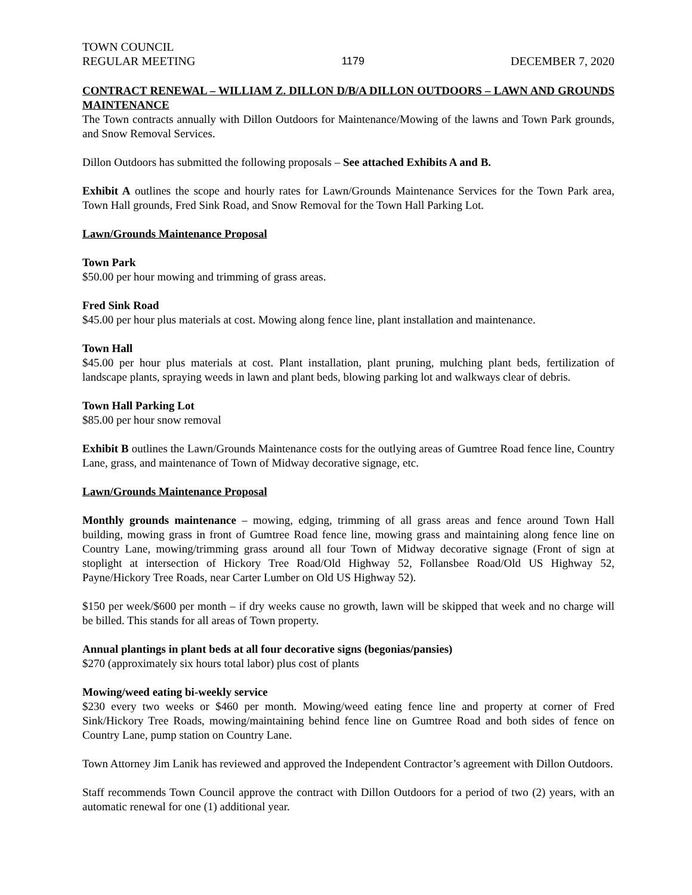TOWN COUNCIL
REGULAR MEETING 1179 DECEMBER 7, 2020
CONTRACT RENEWAL – WILLIAM Z. DILLON D/B/A DILLON OUTDOORS – LAWN AND GROUNDS MAINTENANCE
The Town contracts annually with Dillon Outdoors for Maintenance/Mowing of the lawns and Town Park grounds, and Snow Removal Services.
Dillon Outdoors has submitted the following proposals – See attached Exhibits A and B.
Exhibit A outlines the scope and hourly rates for Lawn/Grounds Maintenance Services for the Town Park area, Town Hall grounds, Fred Sink Road, and Snow Removal for the Town Hall Parking Lot.
Lawn/Grounds Maintenance Proposal
Town Park
$50.00 per hour mowing and trimming of grass areas.
Fred Sink Road
$45.00 per hour plus materials at cost. Mowing along fence line, plant installation and maintenance.
Town Hall
$45.00 per hour plus materials at cost. Plant installation, plant pruning, mulching plant beds, fertilization of landscape plants, spraying weeds in lawn and plant beds, blowing parking lot and walkways clear of debris.
Town Hall Parking Lot
$85.00 per hour snow removal
Exhibit B outlines the Lawn/Grounds Maintenance costs for the outlying areas of Gumtree Road fence line, Country Lane, grass, and maintenance of Town of Midway decorative signage, etc.
Lawn/Grounds Maintenance Proposal
Monthly grounds maintenance – mowing, edging, trimming of all grass areas and fence around Town Hall building, mowing grass in front of Gumtree Road fence line, mowing grass and maintaining along fence line on Country Lane, mowing/trimming grass around all four Town of Midway decorative signage (Front of sign at stoplight at intersection of Hickory Tree Road/Old Highway 52, Follansbee Road/Old US Highway 52, Payne/Hickory Tree Roads, near Carter Lumber on Old US Highway 52).
$150 per week/$600 per month – if dry weeks cause no growth, lawn will be skipped that week and no charge will be billed. This stands for all areas of Town property.
Annual plantings in plant beds at all four decorative signs (begonias/pansies)
$270 (approximately six hours total labor) plus cost of plants
Mowing/weed eating bi-weekly service
$230 every two weeks or $460 per month. Mowing/weed eating fence line and property at corner of Fred Sink/Hickory Tree Roads, mowing/maintaining behind fence line on Gumtree Road and both sides of fence on Country Lane, pump station on Country Lane.
Town Attorney Jim Lanik has reviewed and approved the Independent Contractor’s agreement with Dillon Outdoors.
Staff recommends Town Council approve the contract with Dillon Outdoors for a period of two (2) years, with an automatic renewal for one (1) additional year.